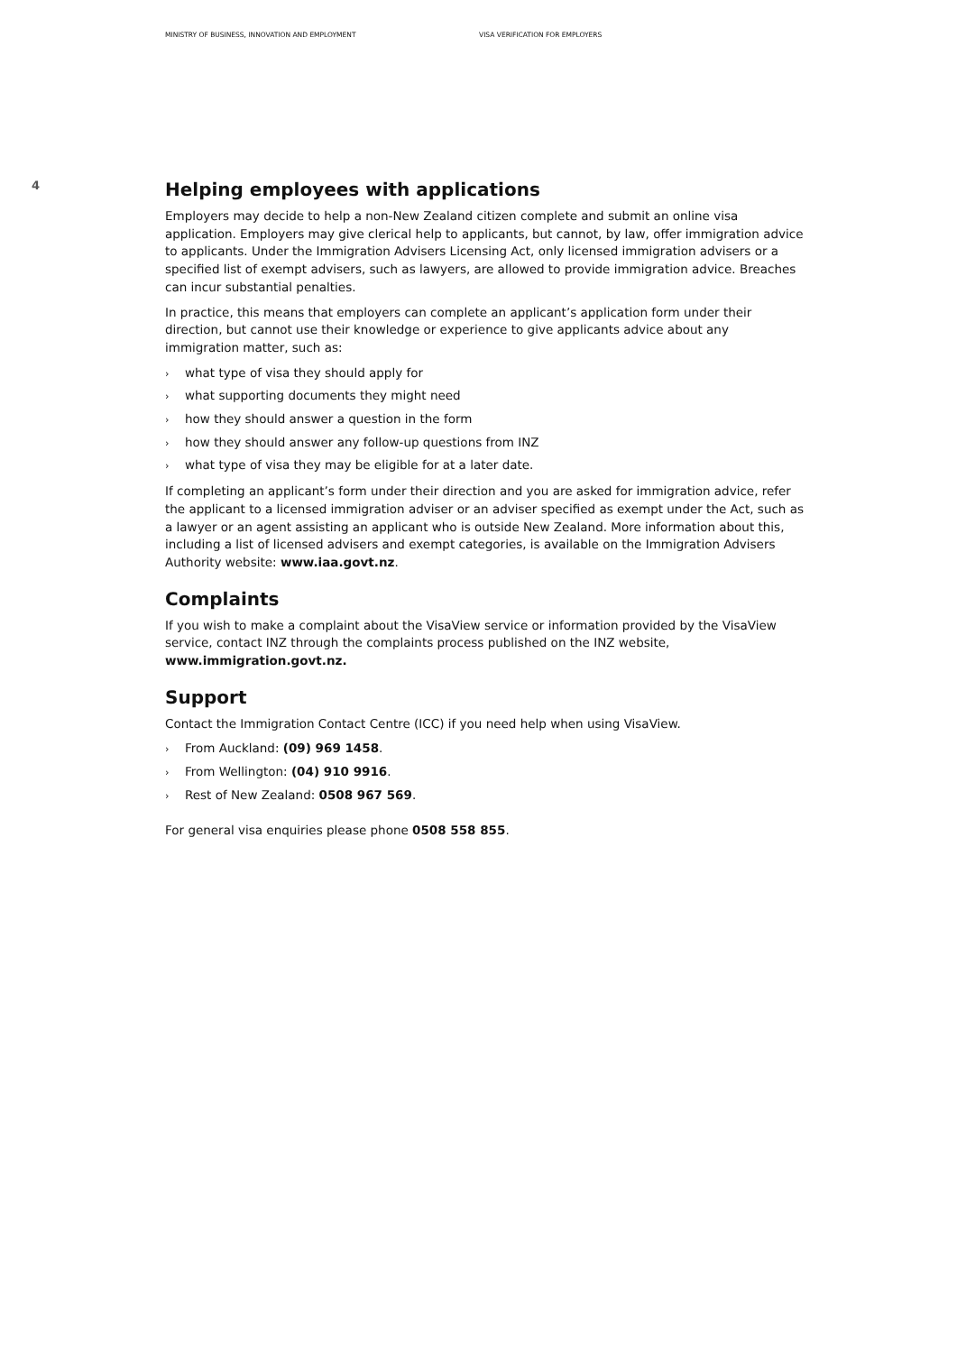MINISTRY OF BUSINESS, INNOVATION AND EMPLOYMENT VISA VERIFICATION FOR EMPLOYERS
4
Helping employees with applications
Employers may decide to help a non-New Zealand citizen complete and submit an online visa application. Employers may give clerical help to applicants, but cannot, by law, offer immigration advice to applicants. Under the Immigration Advisers Licensing Act, only licensed immigration advisers or a specified list of exempt advisers, such as lawyers, are allowed to provide immigration advice. Breaches can incur substantial penalties.
In practice, this means that employers can complete an applicant’s application form under their direction, but cannot use their knowledge or experience to give applicants advice about any immigration matter, such as:
› what type of visa they should apply for
› what supporting documents they might need
› how they should answer a question in the form
› how they should answer any follow-up questions from INZ
› what type of visa they may be eligible for at a later date.
If completing an applicant’s form under their direction and you are asked for immigration advice, refer the applicant to a licensed immigration adviser or an adviser specified as exempt under the Act, such as a lawyer or an agent assisting an applicant who is outside New Zealand. More information about this, including a list of licensed advisers and exempt categories, is available on the Immigration Advisers Authority website: www.iaa.govt.nz.
Complaints
If you wish to make a complaint about the VisaView service or information provided by the VisaView service, contact INZ through the complaints process published on the INZ website, www.immigration.govt.nz.
Support
Contact the Immigration Contact Centre (ICC) if you need help when using VisaView.
› From Auckland: (09) 969 1458.
› From Wellington: (04) 910 9916.
› Rest of New Zealand: 0508 967 569.
For general visa enquiries please phone 0508 558 855.